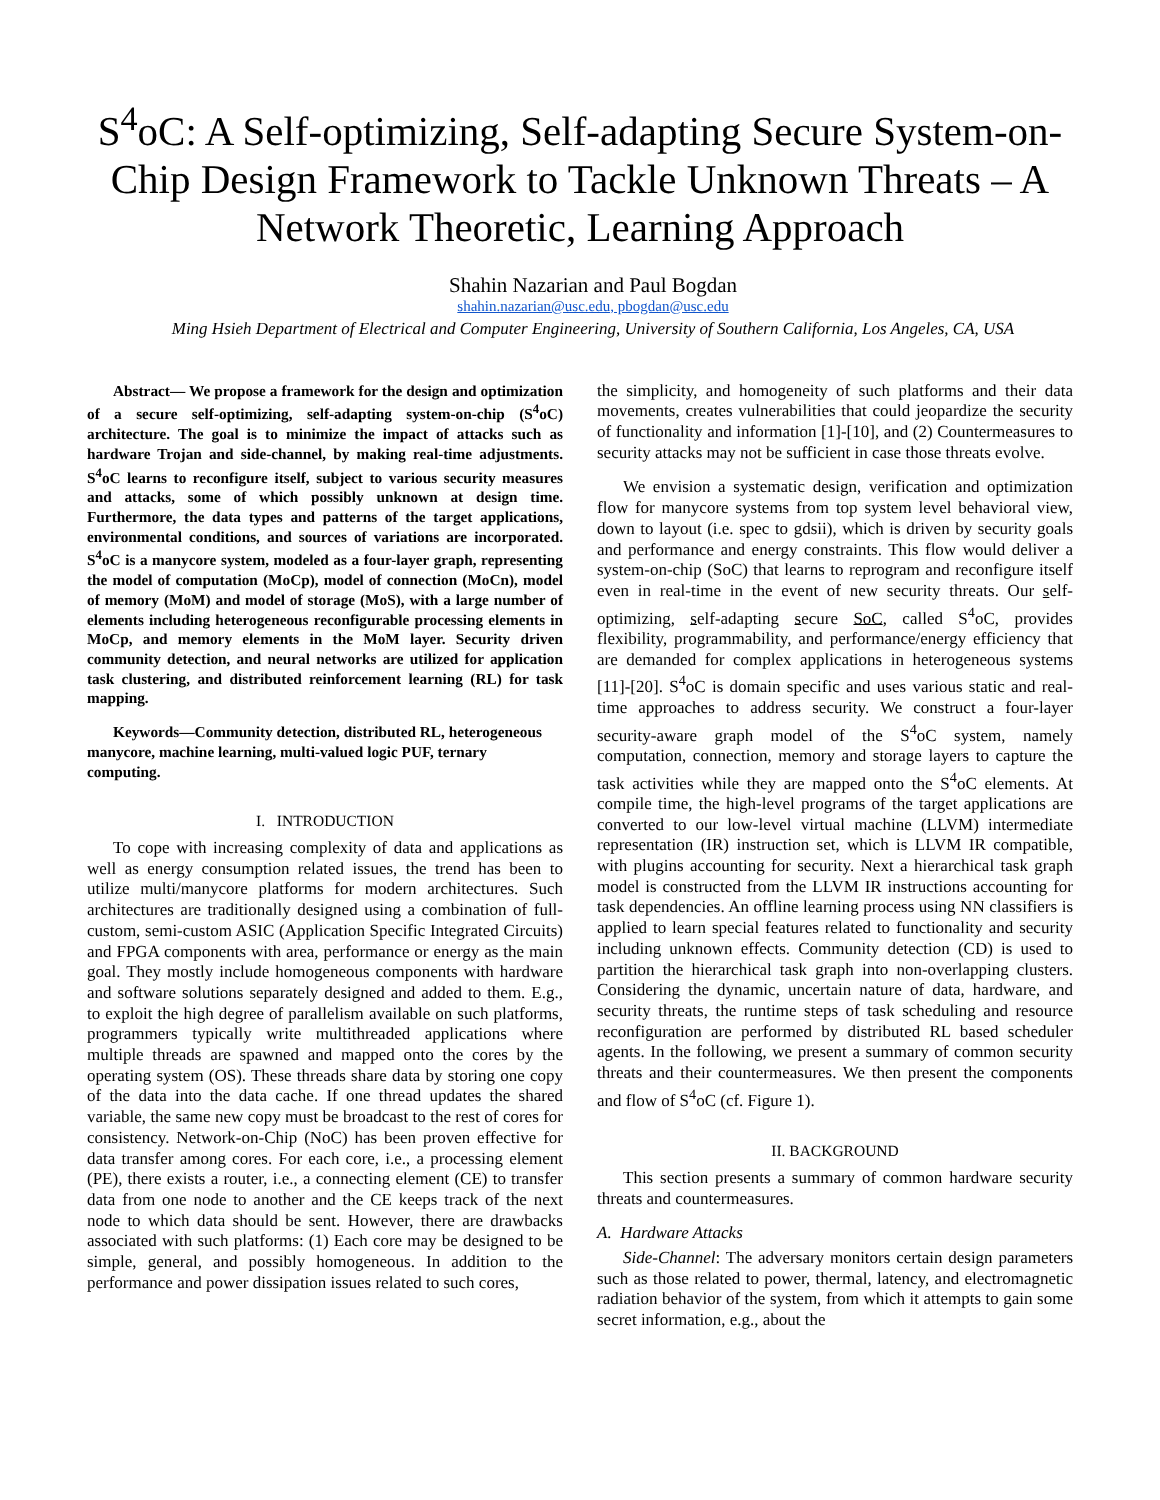S<sup>4</sup>oC: A Self-optimizing, Self-adapting Secure System-on-Chip Design Framework to Tackle Unknown Threats – A Network Theoretic, Learning Approach
Shahin Nazarian and Paul Bogdan
shahin.nazarian@usc.edu, pbogdan@usc.edu
Ming Hsieh Department of Electrical and Computer Engineering, University of Southern California, Los Angeles, CA, USA
Abstract— We propose a framework for the design and optimization of a secure self-optimizing, self-adapting system-on-chip (S<sup>4</sup>oC) architecture. The goal is to minimize the impact of attacks such as hardware Trojan and side-channel, by making real-time adjustments. S<sup>4</sup>oC learns to reconfigure itself, subject to various security measures and attacks, some of which possibly unknown at design time. Furthermore, the data types and patterns of the target applications, environmental conditions, and sources of variations are incorporated. S<sup>4</sup>oC is a manycore system, modeled as a four-layer graph, representing the model of computation (MoCp), model of connection (MoCn), model of memory (MoM) and model of storage (MoS), with a large number of elements including heterogeneous reconfigurable processing elements in MoCp, and memory elements in the MoM layer. Security driven community detection, and neural networks are utilized for application task clustering, and distributed reinforcement learning (RL) for task mapping.
Keywords—Community detection, distributed RL, heterogeneous manycore, machine learning, multi-valued logic PUF, ternary computing.
I. INTRODUCTION
To cope with increasing complexity of data and applications as well as energy consumption related issues, the trend has been to utilize multi/manycore platforms for modern architectures. Such architectures are traditionally designed using a combination of full-custom, semi-custom ASIC (Application Specific Integrated Circuits) and FPGA components with area, performance or energy as the main goal. They mostly include homogeneous components with hardware and software solutions separately designed and added to them. E.g., to exploit the high degree of parallelism available on such platforms, programmers typically write multithreaded applications where multiple threads are spawned and mapped onto the cores by the operating system (OS). These threads share data by storing one copy of the data into the data cache. If one thread updates the shared variable, the same new copy must be broadcast to the rest of cores for consistency. Network-on-Chip (NoC) has been proven effective for data transfer among cores. For each core, i.e., a processing element (PE), there exists a router, i.e., a connecting element (CE) to transfer data from one node to another and the CE keeps track of the next node to which data should be sent. However, there are drawbacks associated with such platforms: (1) Each core may be designed to be simple, general, and possibly homogeneous. In addition to the performance and power dissipation issues related to such cores,
the simplicity, and homogeneity of such platforms and their data movements, creates vulnerabilities that could jeopardize the security of functionality and information [1]-[10], and (2) Countermeasures to security attacks may not be sufficient in case those threats evolve.
We envision a systematic design, verification and optimization flow for manycore systems from top system level behavioral view, down to layout (i.e. spec to gdsii), which is driven by security goals and performance and energy constraints. This flow would deliver a system-on-chip (SoC) that learns to reprogram and reconfigure itself even in real-time in the event of new security threats. Our self-optimizing, self-adapting secure SoC, called S<sup>4</sup>oC, provides flexibility, programmability, and performance/energy efficiency that are demanded for complex applications in heterogeneous systems [11]-[20]. S<sup>4</sup>oC is domain specific and uses various static and real-time approaches to address security. We construct a four-layer security-aware graph model of the S<sup>4</sup>oC system, namely computation, connection, memory and storage layers to capture the task activities while they are mapped onto the S<sup>4</sup>oC elements. At compile time, the high-level programs of the target applications are converted to our low-level virtual machine (LLVM) intermediate representation (IR) instruction set, which is LLVM IR compatible, with plugins accounting for security. Next a hierarchical task graph model is constructed from the LLVM IR instructions accounting for task dependencies. An offline learning process using NN classifiers is applied to learn special features related to functionality and security including unknown effects. Community detection (CD) is used to partition the hierarchical task graph into non-overlapping clusters. Considering the dynamic, uncertain nature of data, hardware, and security threats, the runtime steps of task scheduling and resource reconfiguration are performed by distributed RL based scheduler agents. In the following, we present a summary of common security threats and their countermeasures. We then present the components and flow of S<sup>4</sup>oC (cf. Figure 1).
II. BACKGROUND
This section presents a summary of common hardware security threats and countermeasures.
A. Hardware Attacks
Side-Channel: The adversary monitors certain design parameters such as those related to power, thermal, latency, and electromagnetic radiation behavior of the system, from which it attempts to gain some secret information, e.g., about the